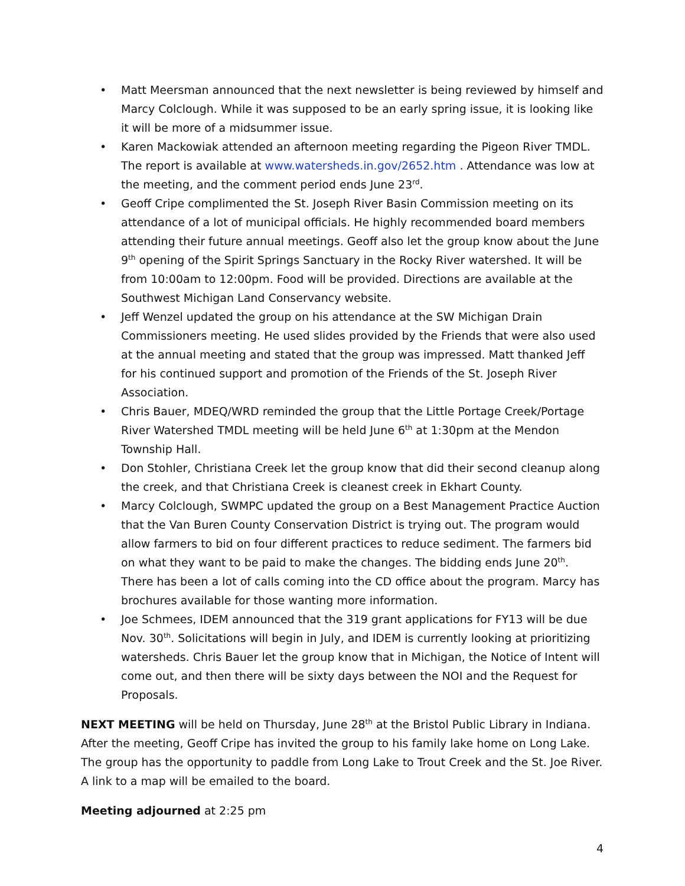• Matt Meersman announced that the next newsletter is being reviewed by himself and Marcy Colclough. While it was supposed to be an early spring issue, it is looking like it will be more of a midsummer issue.
• Karen Mackowiak attended an afternoon meeting regarding the Pigeon River TMDL. The report is available at www.watersheds.in.gov/2652.htm . Attendance was low at the meeting, and the comment period ends June 23<sup>rd</sup>.
• Geoff Cripe complimented the St. Joseph River Basin Commission meeting on its attendance of a lot of municipal officials. He highly recommended board members attending their future annual meetings. Geoff also let the group know about the June 9<sup>th</sup> opening of the Spirit Springs Sanctuary in the Rocky River watershed. It will be from 10:00am to 12:00pm. Food will be provided. Directions are available at the Southwest Michigan Land Conservancy website.
• Jeff Wenzel updated the group on his attendance at the SW Michigan Drain Commissioners meeting. He used slides provided by the Friends that were also used at the annual meeting and stated that the group was impressed. Matt thanked Jeff for his continued support and promotion of the Friends of the St. Joseph River Association.
• Chris Bauer, MDEQ/WRD reminded the group that the Little Portage Creek/Portage River Watershed TMDL meeting will be held June 6<sup>th</sup> at 1:30pm at the Mendon Township Hall.
• Don Stohler, Christiana Creek let the group know that did their second cleanup along the creek, and that Christiana Creek is cleanest creek in Ekhart County.
• Marcy Colclough, SWMPC updated the group on a Best Management Practice Auction that the Van Buren County Conservation District is trying out. The program would allow farmers to bid on four different practices to reduce sediment. The farmers bid on what they want to be paid to make the changes. The bidding ends June 20<sup>th</sup>. There has been a lot of calls coming into the CD office about the program. Marcy has brochures available for those wanting more information.
• Joe Schmees, IDEM announced that the 319 grant applications for FY13 will be due Nov. 30<sup>th</sup>. Solicitations will begin in July, and IDEM is currently looking at prioritizing watersheds. Chris Bauer let the group know that in Michigan, the Notice of Intent will come out, and then there will be sixty days between the NOI and the Request for Proposals.
NEXT MEETING will be held on Thursday, June 28<sup>th</sup> at the Bristol Public Library in Indiana. After the meeting, Geoff Cripe has invited the group to his family lake home on Long Lake. The group has the opportunity to paddle from Long Lake to Trout Creek and the St. Joe River. A link to a map will be emailed to the board.
Meeting adjourned at 2:25 pm
4